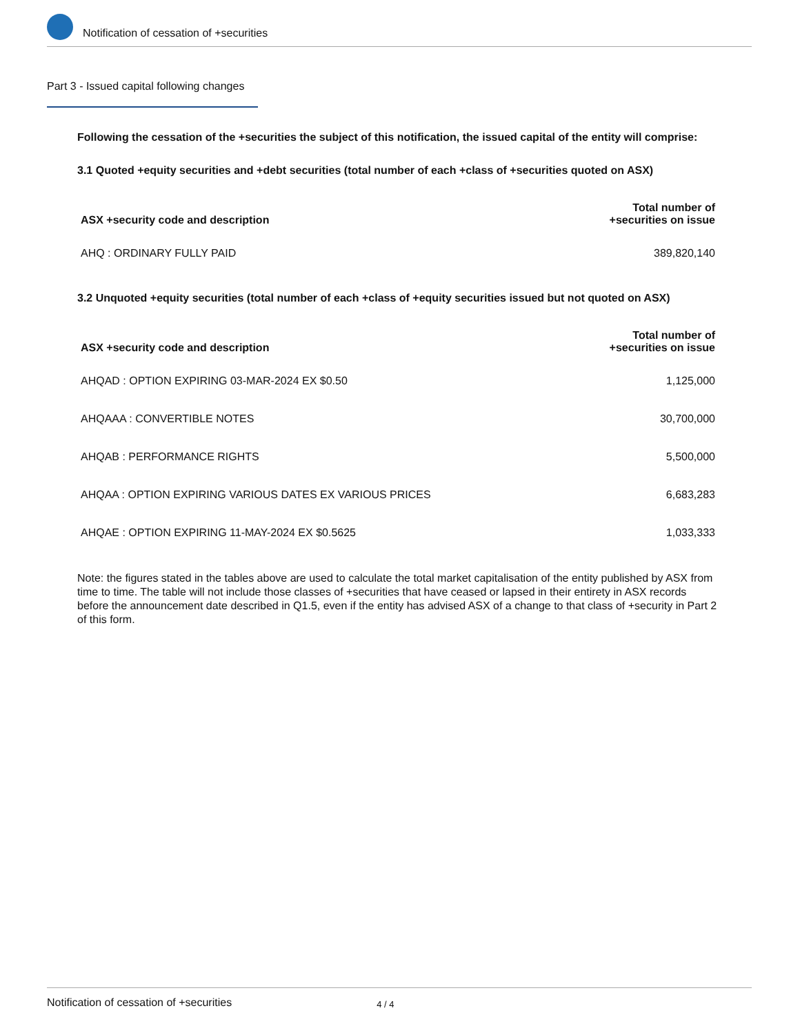Notification of cessation of +securities
Part 3 - Issued capital following changes
Following the cessation of the +securities the subject of this notification, the issued capital of the entity will comprise:
3.1 Quoted +equity securities and +debt securities (total number of each +class of +securities quoted on ASX)
| ASX +security code and description | Total number of +securities on issue |
| --- | --- |
| AHQ : ORDINARY FULLY PAID | 389,820,140 |
3.2 Unquoted +equity securities (total number of each +class of +equity securities issued but not quoted on ASX)
| ASX +security code and description | Total number of +securities on issue |
| --- | --- |
| AHQAD : OPTION EXPIRING 03-MAR-2024 EX $0.50 | 1,125,000 |
| AHQAAA : CONVERTIBLE NOTES | 30,700,000 |
| AHQAB : PERFORMANCE RIGHTS | 5,500,000 |
| AHQAA : OPTION EXPIRING VARIOUS DATES EX VARIOUS PRICES | 6,683,283 |
| AHQAE : OPTION EXPIRING 11-MAY-2024 EX $0.5625 | 1,033,333 |
Note: the figures stated in the tables above are used to calculate the total market capitalisation of the entity published by ASX from time to time. The table will not include those classes of +securities that have ceased or lapsed in their entirety in ASX records before the announcement date described in Q1.5, even if the entity has advised ASX of a change to that class of +security in Part 2 of this form.
Notification of cessation of +securities 4 / 4